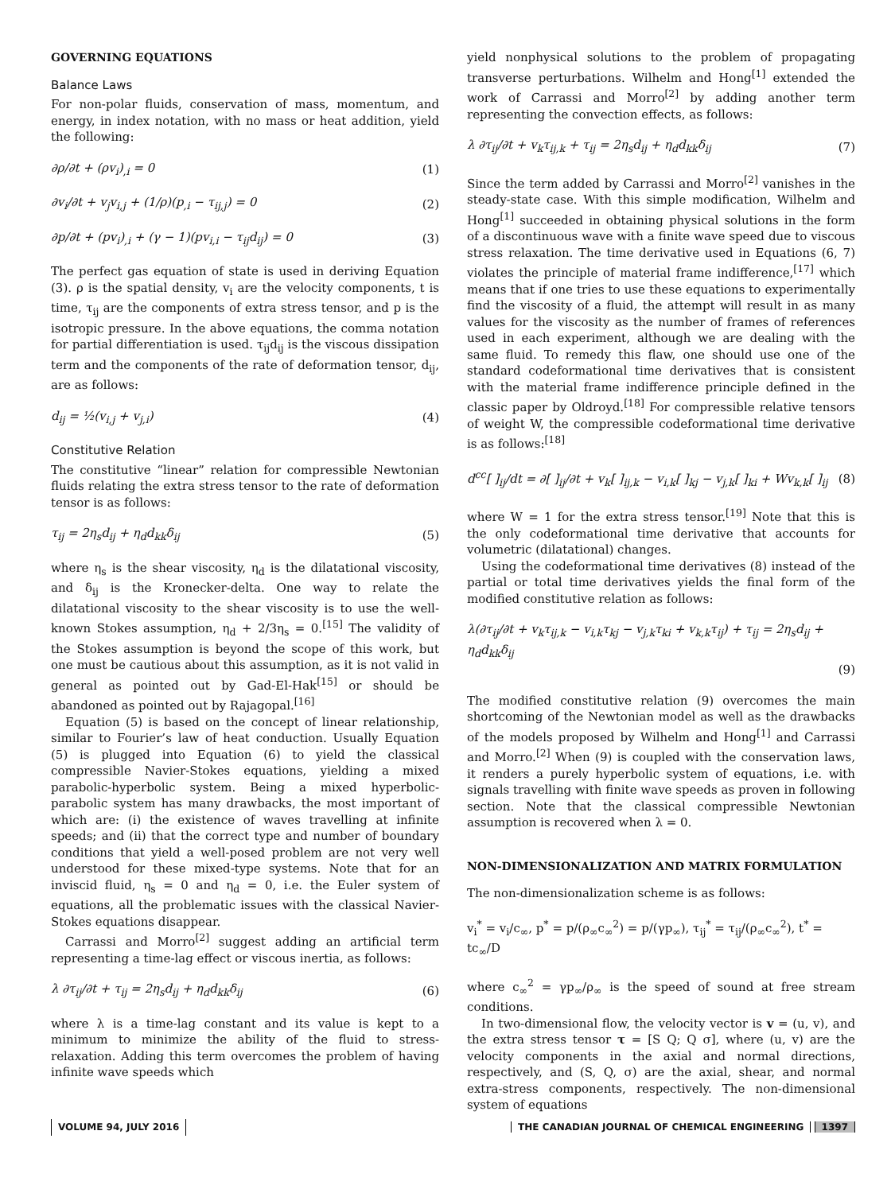GOVERNING EQUATIONS
Balance Laws
For non-polar fluids, conservation of mass, momentum, and energy, in index notation, with no mass or heat addition, yield the following:
∂ρ/∂t + (ρv<sub>i</sub>)<sub>,i</sub> = 0 (1)
∂v<sub>i</sub>/∂t + v<sub>j</sub>v<sub>i,j</sub> + (1/ρ)(p<sub>,i</sub> − τ<sub>ij,j</sub>) = 0 (2)
∂p/∂t + (pv<sub>i</sub>)<sub>,i</sub> + (γ − 1)(pv<sub>i,i</sub> − τ<sub>ij</sub>d<sub>ij</sub>) = 0 (3)
The perfect gas equation of state is used in deriving Equation (3). ρ is the spatial density, v<sub>i</sub> are the velocity components, t is time, τ<sub>ij</sub> are the components of extra stress tensor, and p is the isotropic pressure. In the above equations, the comma notation for partial differentiation is used. τ<sub>ij</sub>d<sub>ij</sub> is the viscous dissipation term and the components of the rate of deformation tensor, d<sub>ij</sub>, are as follows:
d<sub>ij</sub> = ½(v<sub>i,j</sub> + v<sub>j,i</sub>) (4)
Constitutive Relation
The constitutive “linear” relation for compressible Newtonian fluids relating the extra stress tensor to the rate of deformation tensor is as follows:
τ<sub>ij</sub> = 2η<sub>s</sub>d<sub>ij</sub> + η<sub>d</sub>d<sub>kk</sub>δ<sub>ij</sub> (5)
where η<sub>s</sub> is the shear viscosity, η<sub>d</sub> is the dilatational viscosity, and δ<sub>ij</sub> is the Kronecker-delta. One way to relate the dilatational viscosity to the shear viscosity is to use the well-known Stokes assumption, η<sub>d</sub> + 2/3η<sub>s</sub> = 0.<sup>[15]</sup> The validity of the Stokes assumption is beyond the scope of this work, but one must be cautious about this assumption, as it is not valid in general as pointed out by Gad-El-Hak<sup>[15]</sup> or should be abandoned as pointed out by Rajagopal.<sup>[16]</sup>
Equation (5) is based on the concept of linear relationship, similar to Fourier’s law of heat conduction. Usually Equation (5) is plugged into Equation (6) to yield the classical compressible Navier-Stokes equations, yielding a mixed parabolic-hyperbolic system. Being a mixed hyperbolic-parabolic system has many drawbacks, the most important of which are: (i) the existence of waves travelling at infinite speeds; and (ii) that the correct type and number of boundary conditions that yield a well-posed problem are not very well understood for these mixed-type systems. Note that for an inviscid fluid, η<sub>s</sub> = 0 and η<sub>d</sub> = 0, i.e. the Euler system of equations, all the problematic issues with the classical Navier-Stokes equations disappear.
Carrassi and Morro<sup>[2]</sup> suggest adding an artificial term representing a time-lag effect or viscous inertia, as follows:
λ ∂τ<sub>ij</sub>/∂t + τ<sub>ij</sub> = 2η<sub>s</sub>d<sub>ij</sub> + η<sub>d</sub>d<sub>kk</sub>δ<sub>ij</sub> (6)
where λ is a time-lag constant and its value is kept to a minimum to minimize the ability of the fluid to stress-relaxation. Adding this term overcomes the problem of having infinite wave speeds which
yield nonphysical solutions to the problem of propagating transverse perturbations. Wilhelm and Hong<sup>[1]</sup> extended the work of Carrassi and Morro<sup>[2]</sup> by adding another term representing the convection effects, as follows:
λ ∂τ<sub>ij</sub>/∂t + v<sub>k</sub>τ<sub>ij,k</sub> + τ<sub>ij</sub> = 2η<sub>s</sub>d<sub>ij</sub> + η<sub>d</sub>d<sub>kk</sub>δ<sub>ij</sub> (7)
Since the term added by Carrassi and Morro<sup>[2]</sup> vanishes in the steady-state case. With this simple modification, Wilhelm and Hong<sup>[1]</sup> succeeded in obtaining physical solutions in the form of a discontinuous wave with a finite wave speed due to viscous stress relaxation. The time derivative used in Equations (6, 7) violates the principle of material frame indifference,<sup>[17]</sup> which means that if one tries to use these equations to experimentally find the viscosity of a fluid, the attempt will result in as many values for the viscosity as the number of frames of references used in each experiment, although we are dealing with the same fluid. To remedy this flaw, one should use one of the standard codeformational time derivatives that is consistent with the material frame indifference principle defined in the classic paper by Oldroyd.<sup>[18]</sup> For compressible relative tensors of weight W, the compressible codeformational time derivative is as follows:<sup>[18]</sup>
d<sup>cc</sup>[ ]<sub>ij</sub>/dt = ∂[ ]<sub>ij</sub>/∂t + v<sub>k</sub>[ ]<sub>ij,k</sub> − v<sub>i,k</sub>[ ]<sub>kj</sub> − v<sub>j,k</sub>[ ]<sub>ki</sub> + Wv<sub>k,k</sub>[ ]<sub>ij</sub> (8)
where W = 1 for the extra stress tensor.<sup>[19]</sup> Note that this is the only codeformational time derivative that accounts for volumetric (dilatational) changes.
Using the codeformational time derivatives (8) instead of the partial or total time derivatives yields the final form of the modified constitutive relation as follows:
λ(∂τ<sub>ij</sub>/∂t + v<sub>k</sub>τ<sub>ij,k</sub> − v<sub>i,k</sub>τ<sub>kj</sub> − v<sub>j,k</sub>τ<sub>ki</sub> + v<sub>k,k</sub>τ<sub>ij</sub>) + τ<sub>ij</sub> = 2η<sub>s</sub>d<sub>ij</sub> + η<sub>d</sub>d<sub>kk</sub>δ<sub>ij</sub>
(9)
The modified constitutive relation (9) overcomes the main shortcoming of the Newtonian model as well as the drawbacks of the models proposed by Wilhelm and Hong<sup>[1]</sup> and Carrassi and Morro.<sup>[2]</sup> When (9) is coupled with the conservation laws, it renders a purely hyperbolic system of equations, i.e. with signals travelling with finite wave speeds as proven in following section. Note that the classical compressible Newtonian assumption is recovered when λ = 0.
NON-DIMENSIONALIZATION AND MATRIX FORMULATION
The non-dimensionalization scheme is as follows:
v<sub>i</sub><sup>*</sup> = v<sub>i</sub>/c<sub>∞</sub>, p<sup>*</sup> = p/(ρ<sub>∞</sub>c<sub>∞</sub><sup>2</sup>) = p/(γp<sub>∞</sub>), τ<sub>ij</sub><sup>*</sup> = τ<sub>ij</sub>/(ρ<sub>∞</sub>c<sub>∞</sub><sup>2</sup>), t<sup>*</sup> = tc<sub>∞</sub>/D
where c<sub>∞</sub><sup>2</sup> = γp<sub>∞</sub>/ρ<sub>∞</sub> is the speed of sound at free stream conditions.
In two-dimensional flow, the velocity vector is v = (u, v), and the extra stress tensor τ = [S Q; Q σ], where (u, v) are the velocity components in the axial and normal directions, respectively, and (S, Q, σ) are the axial, shear, and normal extra-stress components, respectively. The non-dimensional system of equations
VOLUME 94, JULY 2016 THE CANADIAN JOURNAL OF CHEMICAL ENGINEERING 1397